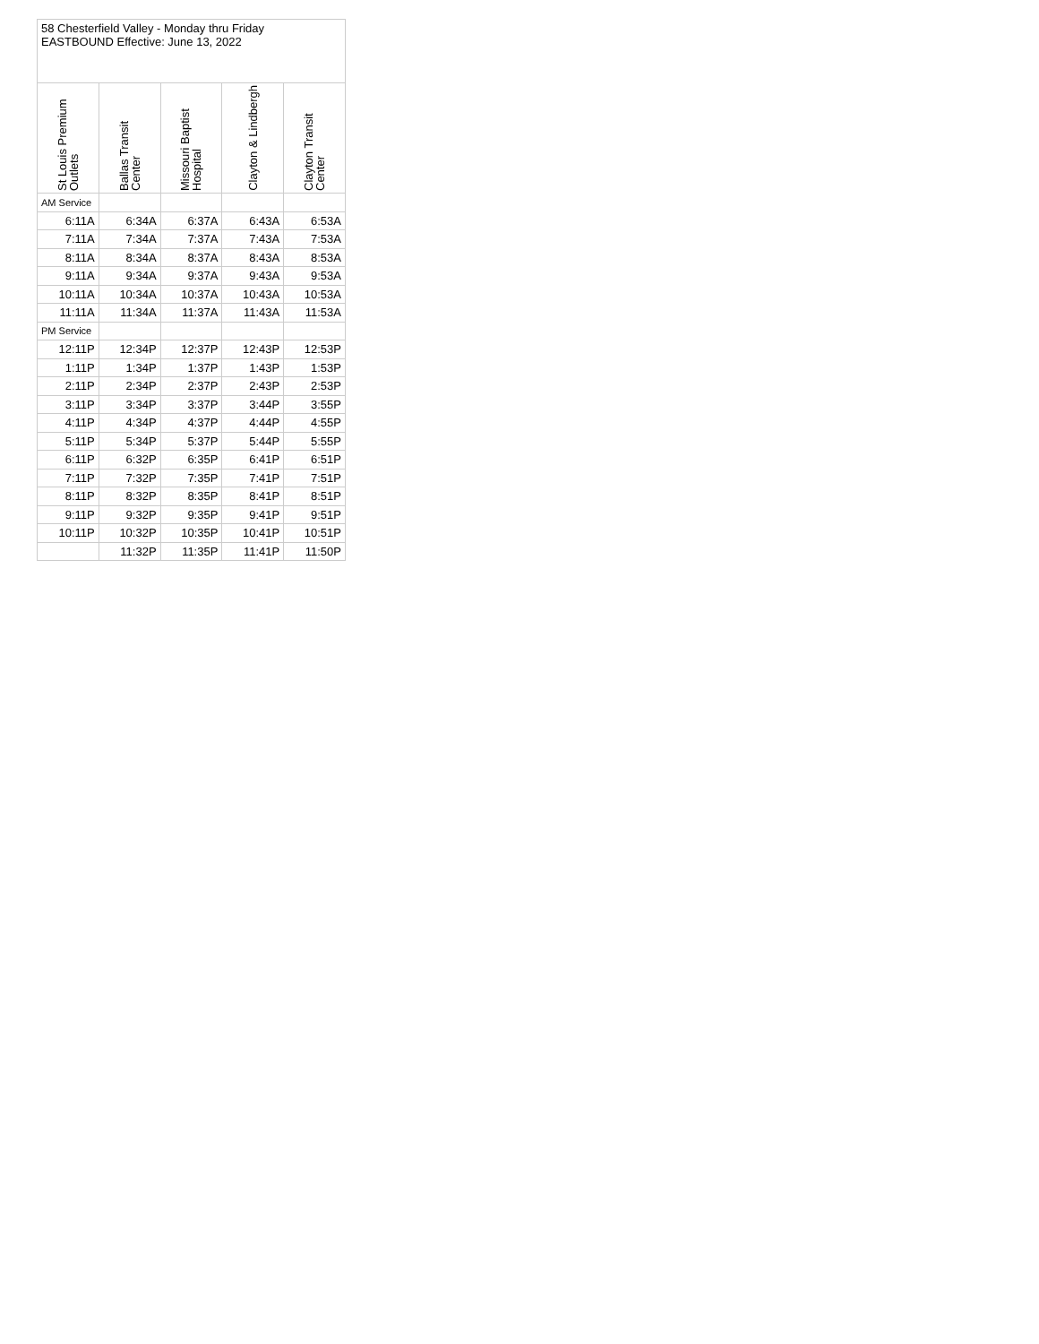| 58 Chesterfield Valley - Monday thru Friday EASTBOUND Effective: June 13, 2022 | | | | |
| St Louis Premium Outlets | Ballas Transit Center | Missouri Baptist Hospital | Clayton & Lindbergh | Clayton Transit Center |
| AM Service | | | | |
| 6:11A | 6:34A | 6:37A | 6:43A | 6:53A |
| 7:11A | 7:34A | 7:37A | 7:43A | 7:53A |
| 8:11A | 8:34A | 8:37A | 8:43A | 8:53A |
| 9:11A | 9:34A | 9:37A | 9:43A | 9:53A |
| 10:11A | 10:34A | 10:37A | 10:43A | 10:53A |
| 11:11A | 11:34A | 11:37A | 11:43A | 11:53A |
| PM Service | | | | |
| 12:11P | 12:34P | 12:37P | 12:43P | 12:53P |
| 1:11P | 1:34P | 1:37P | 1:43P | 1:53P |
| 2:11P | 2:34P | 2:37P | 2:43P | 2:53P |
| 3:11P | 3:34P | 3:37P | 3:44P | 3:55P |
| 4:11P | 4:34P | 4:37P | 4:44P | 4:55P |
| 5:11P | 5:34P | 5:37P | 5:44P | 5:55P |
| 6:11P | 6:32P | 6:35P | 6:41P | 6:51P |
| 7:11P | 7:32P | 7:35P | 7:41P | 7:51P |
| 8:11P | 8:32P | 8:35P | 8:41P | 8:51P |
| 9:11P | 9:32P | 9:35P | 9:41P | 9:51P |
| 10:11P | 10:32P | 10:35P | 10:41P | 10:51P |
| | 11:32P | 11:35P | 11:41P | 11:50P |